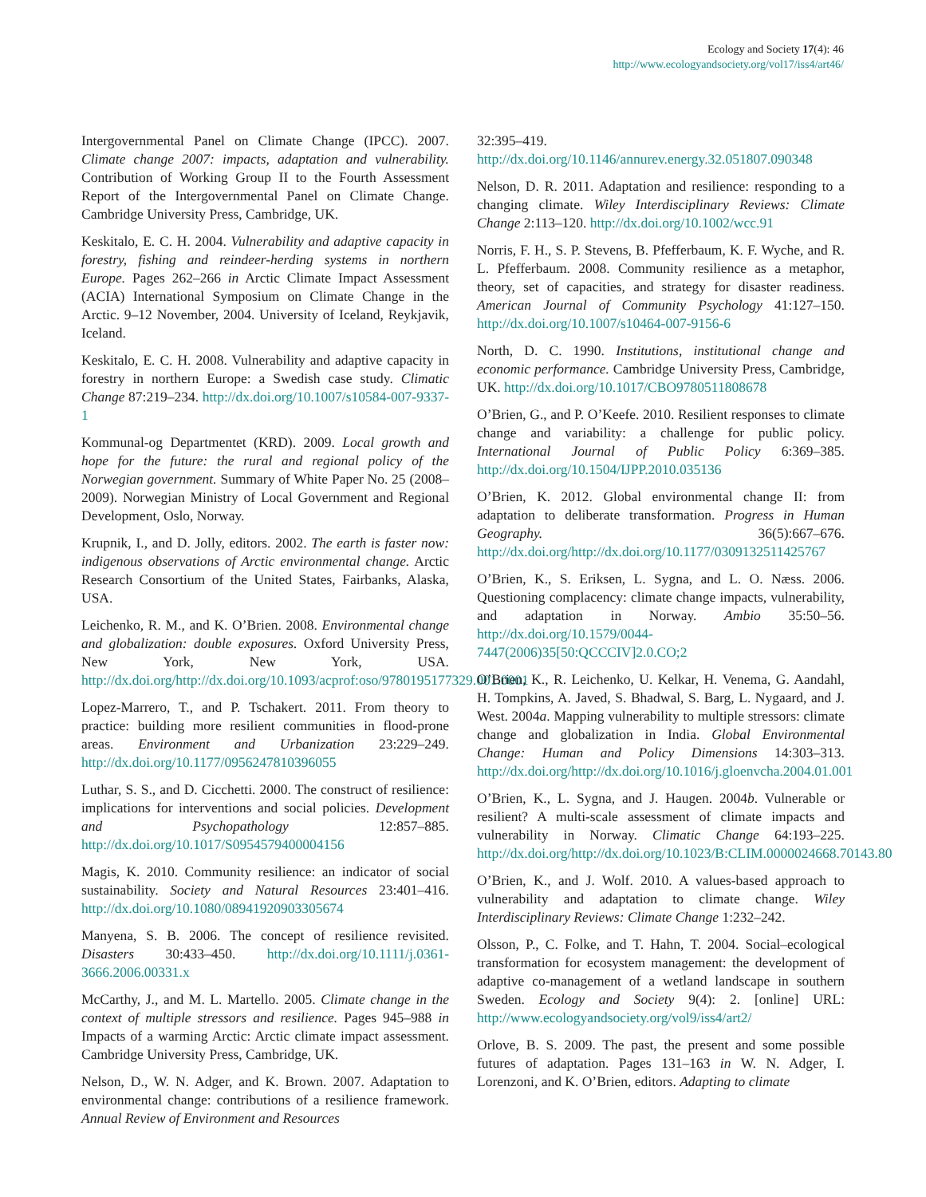Ecology and Society 17(4): 46
http://www.ecologyandsociety.org/vol17/iss4/art46/
Intergovernmental Panel on Climate Change (IPCC). 2007. Climate change 2007: impacts, adaptation and vulnerability. Contribution of Working Group II to the Fourth Assessment Report of the Intergovernmental Panel on Climate Change. Cambridge University Press, Cambridge, UK.
Keskitalo, E. C. H. 2004. Vulnerability and adaptive capacity in forestry, fishing and reindeer-herding systems in northern Europe. Pages 262–266 in Arctic Climate Impact Assessment (ACIA) International Symposium on Climate Change in the Arctic. 9–12 November, 2004. University of Iceland, Reykjavik, Iceland.
Keskitalo, E. C. H. 2008. Vulnerability and adaptive capacity in forestry in northern Europe: a Swedish case study. Climatic Change 87:219–234. http://dx.doi.org/10.1007/s10584-007-9337-1
Kommunal-og Departmentet (KRD). 2009. Local growth and hope for the future: the rural and regional policy of the Norwegian government. Summary of White Paper No. 25 (2008–2009). Norwegian Ministry of Local Government and Regional Development, Oslo, Norway.
Krupnik, I., and D. Jolly, editors. 2002. The earth is faster now: indigenous observations of Arctic environmental change. Arctic Research Consortium of the United States, Fairbanks, Alaska, USA.
Leichenko, R. M., and K. O’Brien. 2008. Environmental change and globalization: double exposures. Oxford University Press, New York, New York, USA. http://dx.doi.org/http://dx.doi.org/10.1093/acprof:oso/9780195177329.001.0001
Lopez-Marrero, T., and P. Tschakert. 2011. From theory to practice: building more resilient communities in flood-prone areas. Environment and Urbanization 23:229–249. http://dx.doi.org/10.1177/0956247810396055
Luthar, S. S., and D. Cicchetti. 2000. The construct of resilience: implications for interventions and social policies. Development and Psychopathology 12:857–885. http://dx.doi.org/10.1017/S0954579400004156
Magis, K. 2010. Community resilience: an indicator of social sustainability. Society and Natural Resources 23:401–416. http://dx.doi.org/10.1080/08941920903305674
Manyena, S. B. 2006. The concept of resilience revisited. Disasters 30:433–450. http://dx.doi.org/10.1111/j.0361-3666.2006.00331.x
McCarthy, J., and M. L. Martello. 2005. Climate change in the context of multiple stressors and resilience. Pages 945–988 in Impacts of a warming Arctic: Arctic climate impact assessment. Cambridge University Press, Cambridge, UK.
Nelson, D., W. N. Adger, and K. Brown. 2007. Adaptation to environmental change: contributions of a resilience framework. Annual Review of Environment and Resources
32:395–419. http://dx.doi.org/10.1146/annurev.energy.32.051807.090348
Nelson, D. R. 2011. Adaptation and resilience: responding to a changing climate. Wiley Interdisciplinary Reviews: Climate Change 2:113–120. http://dx.doi.org/10.1002/wcc.91
Norris, F. H., S. P. Stevens, B. Pfefferbaum, K. F. Wyche, and R. L. Pfefferbaum. 2008. Community resilience as a metaphor, theory, set of capacities, and strategy for disaster readiness. American Journal of Community Psychology 41:127–150. http://dx.doi.org/10.1007/s10464-007-9156-6
North, D. C. 1990. Institutions, institutional change and economic performance. Cambridge University Press, Cambridge, UK. http://dx.doi.org/10.1017/CBO9780511808678
O’Brien, G., and P. O’Keefe. 2010. Resilient responses to climate change and variability: a challenge for public policy. International Journal of Public Policy 6:369–385. http://dx.doi.org/10.1504/IJPP.2010.035136
O’Brien, K. 2012. Global environmental change II: from adaptation to deliberate transformation. Progress in Human Geography. 36(5):667–676. http://dx.doi.org/http://dx.doi.org/10.1177/0309132511425767
O’Brien, K., S. Eriksen, L. Sygna, and L. O. Næss. 2006. Questioning complacency: climate change impacts, vulnerability, and adaptation in Norway. Ambio 35:50–56. http://dx.doi.org/10.1579/0044-7447(2006)35[50:QCCCIV]2.0.CO;2
O’Brien, K., R. Leichenko, U. Kelkar, H. Venema, G. Aandahl, H. Tompkins, A. Javed, S. Bhadwal, S. Barg, L. Nygaard, and J. West. 2004a. Mapping vulnerability to multiple stressors: climate change and globalization in India. Global Environmental Change: Human and Policy Dimensions 14:303–313. http://dx.doi.org/http://dx.doi.org/10.1016/j.gloenvcha.2004.01.001
O’Brien, K., L. Sygna, and J. Haugen. 2004b. Vulnerable or resilient? A multi-scale assessment of climate impacts and vulnerability in Norway. Climatic Change 64:193–225. http://dx.doi.org/http://dx.doi.org/10.1023/B:CLIM.0000024668.70143.80
O’Brien, K., and J. Wolf. 2010. A values-based approach to vulnerability and adaptation to climate change. Wiley Interdisciplinary Reviews: Climate Change 1:232–242.
Olsson, P., C. Folke, and T. Hahn, T. 2004. Social–ecological transformation for ecosystem management: the development of adaptive co-management of a wetland landscape in southern Sweden. Ecology and Society 9(4): 2. [online] URL: http://www.ecologyandsociety.org/vol9/iss4/art2/
Orlove, B. S. 2009. The past, the present and some possible futures of adaptation. Pages 131–163 in W. N. Adger, I. Lorenzoni, and K. O’Brien, editors. Adapting to climate